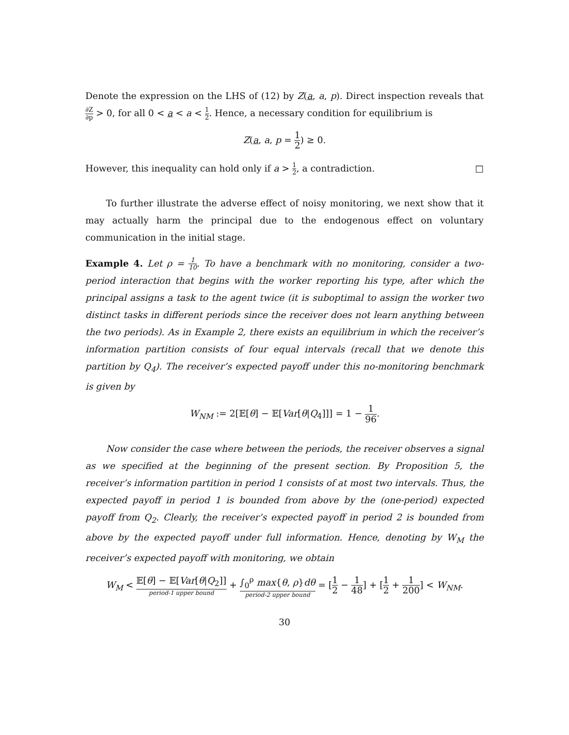Denote the expression on the LHS of (12) by Z(a, a, p). Direct inspection reveals that ∂Z ∂p > 0, for all 0 < a < a < 1 2. Hence, a necessary condition for equilibrium is
Z(a, a, p = 1 2) ≥ 0.
However, this inequality can hold only if a > 1 2, a contradiction. □
To further illustrate the adverse effect of noisy monitoring, we next show that it may actually harm the principal due to the endogenous effect on voluntary communication in the initial stage.
Example 4. Let ρ = 1 10. To have a benchmark with no monitoring, consider a two-period interaction that begins with the worker reporting his type, after which the principal assigns a task to the agent twice (it is suboptimal to assign the worker two distinct tasks in different periods since the receiver does not learn anything between the two periods). As in Example 2, there exists an equilibrium in which the receiver’s information partition consists of four equal intervals (recall that we denote this partition by Q<sub>4</sub>). The receiver’s expected payoff under this no-monitoring benchmark is given by
W<sub>NM</sub> := 2[𝔼[θ] − 𝔼[Var[θ|Q<sub>4</sub>]]] = 1 − 1 96.
Now consider the case where between the periods, the receiver observes a signal as we specified at the beginning of the present section. By Proposition 5, the receiver’s information partition in period 1 consists of at most two intervals. Thus, the expected payoff in period 1 is bounded from above by the (one-period) expected payoff from Q<sub>2</sub>. Clearly, the receiver’s expected payoff in period 2 is bounded from above by the expected payoff under full information. Hence, denoting by W<sub>M</sub> the receiver’s expected payoff with monitoring, we obtain
W<sub>M</sub> < 𝔼[θ] − 𝔼[Var[θ|Q<sub>2</sub>]] period-1 upper bound + ∫<sub>0</sub><sup>ρ</sup> max{θ, ρ}dθ period-2 upper bound = [1 2 − 1 48] + [1 2 + 1 200] < W<sub>NM</sub>.
30